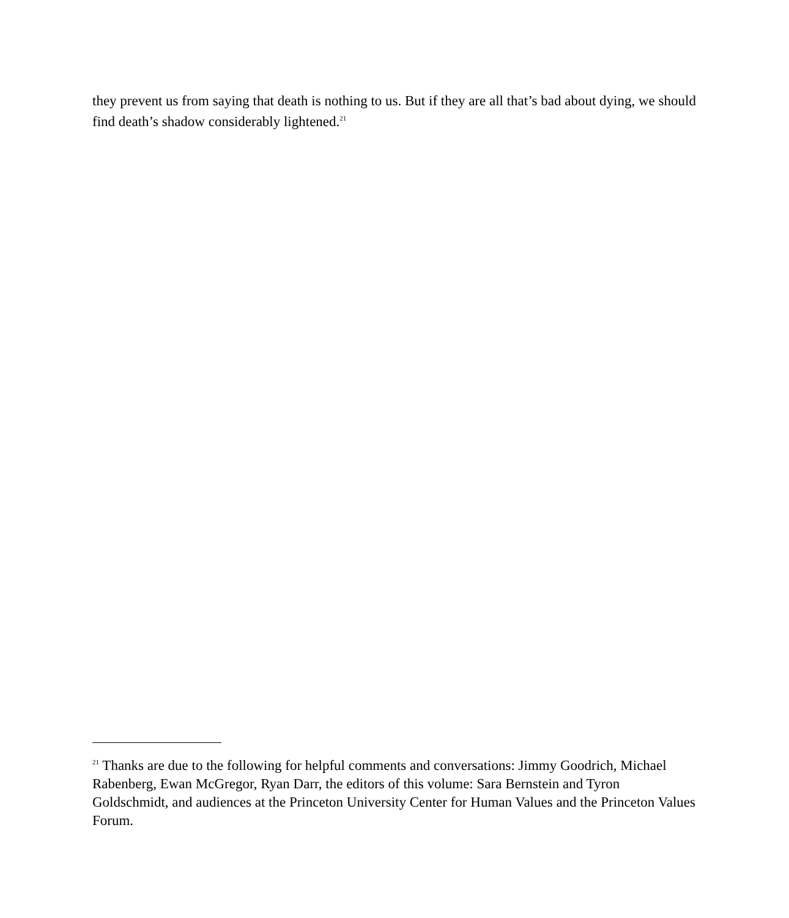they prevent us from saying that death is nothing to us. But if they are all that’s bad about dying, we should find death’s shadow considerably lightened.<sup>21</sup>
<sup>21</sup> Thanks are due to the following for helpful comments and conversations: Jimmy Goodrich, Michael Rabenberg, Ewan McGregor, Ryan Darr, the editors of this volume: Sara Bernstein and Tyron Goldschmidt, and audiences at the Princeton University Center for Human Values and the Princeton Values Forum.